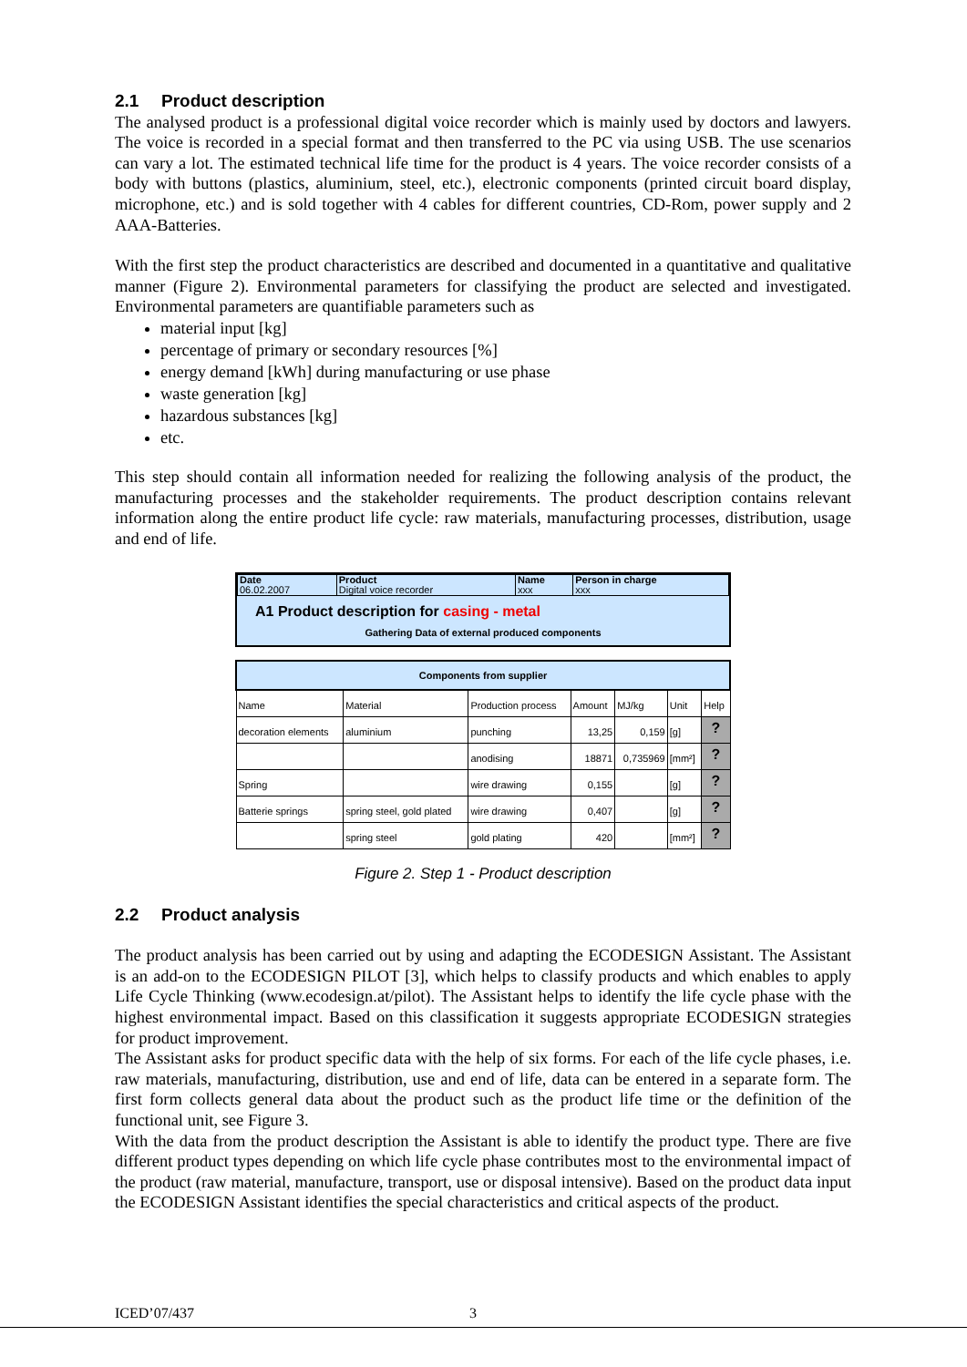2.1 Product description
The analysed product is a professional digital voice recorder which is mainly used by doctors and lawyers. The voice is recorded in a special format and then transferred to the PC via using USB. The use scenarios can vary a lot. The estimated technical life time for the product is 4 years. The voice recorder consists of a body with buttons (plastics, aluminium, steel, etc.), electronic components (printed circuit board display, microphone, etc.) and is sold together with 4 cables for different countries, CD-Rom, power supply and 2 AAA-Batteries.
With the first step the product characteristics are described and documented in a quantitative and qualitative manner (Figure 2). Environmental parameters for classifying the product are selected and investigated. Environmental parameters are quantifiable parameters such as
material input [kg]
percentage of primary or secondary resources [%]
energy demand [kWh] during manufacturing or use phase
waste generation [kg]
hazardous substances [kg]
etc.
This step should contain all information needed for realizing the following analysis of the product, the manufacturing processes and the stakeholder requirements. The product description contains relevant information along the entire product life cycle: raw materials, manufacturing processes, distribution, usage and end of life.
| Date 06.02.2007 | Product Digital voice recorder | Name xxx | Person in charge xxx |
A1 Product description for casing - metal
Gathering Data of external produced components
| Components from supplier | | | | | | |
| --- | --- | --- | --- | --- | --- | --- |
| Name | Material | Production process | Amount | MJ/kg | Unit | Help |
| decoration elements | aluminium | punching | 13,25 | 0,159 | [g] | ? |
| | | anodising | 18871 | 0,735969 | [mm²] | ? |
| Spring | | wire drawing | 0,155 | | [g] | ? |
| Batterie springs | spring steel, gold plated | wire drawing | 0,407 | | [g] | ? |
| | spring steel | gold plating | 420 | | [mm²] | ? |
Figure 2. Step 1 - Product description
2.2 Product analysis
The product analysis has been carried out by using and adapting the ECODESIGN Assistant. The Assistant is an add-on to the ECODESIGN PILOT [3], which helps to classify products and which enables to apply Life Cycle Thinking (www.ecodesign.at/pilot). The Assistant helps to identify the life cycle phase with the highest environmental impact. Based on this classification it suggests appropriate ECODESIGN strategies for product improvement.
The Assistant asks for product specific data with the help of six forms. For each of the life cycle phases, i.e. raw materials, manufacturing, distribution, use and end of life, data can be entered in a separate form. The first form collects general data about the product such as the product life time or the definition of the functional unit, see Figure 3.
With the data from the product description the Assistant is able to identify the product type. There are five different product types depending on which life cycle phase contributes most to the environmental impact of the product (raw material, manufacture, transport, use or disposal intensive). Based on the product data input the ECODESIGN Assistant identifies the special characteristics and critical aspects of the product.
ICED’07/437 3